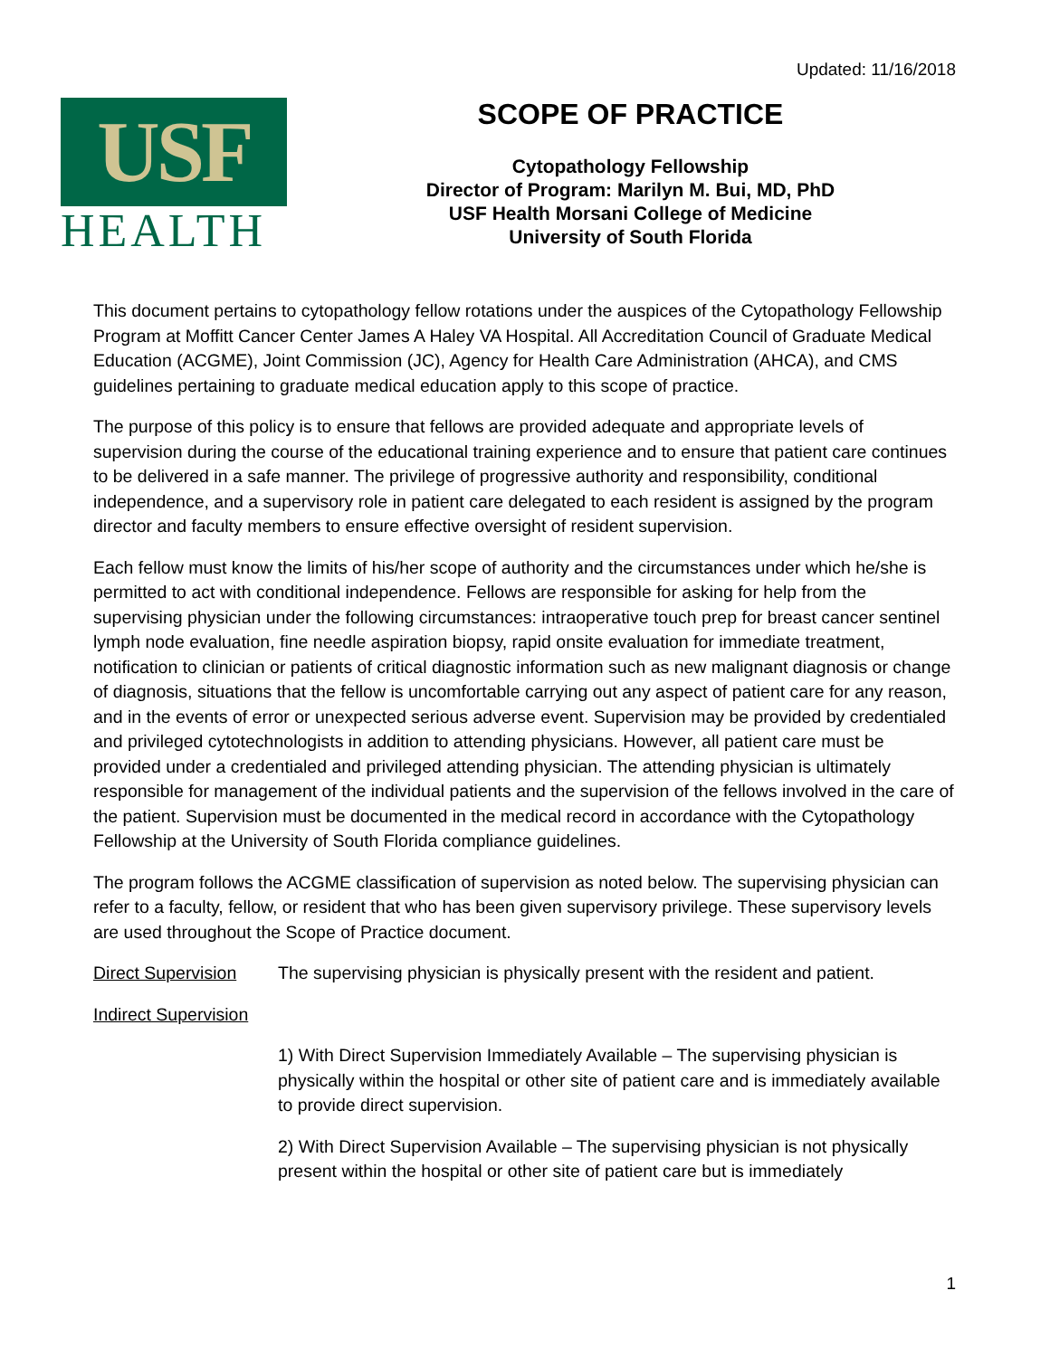Updated: 11/16/2018
USF
HEALTH
SCOPE OF PRACTICE
Cytopathology Fellowship
Director of Program: Marilyn M. Bui, MD, PhD
USF Health Morsani College of Medicine
University of South Florida
This document pertains to cytopathology fellow rotations under the auspices of the Cytopathology Fellowship Program at Moffitt Cancer Center James A Haley VA Hospital. All Accreditation Council of Graduate Medical Education (ACGME), Joint Commission (JC), Agency for Health Care Administration (AHCA), and CMS guidelines pertaining to graduate medical education apply to this scope of practice.
The purpose of this policy is to ensure that fellows are provided adequate and appropriate levels of supervision during the course of the educational training experience and to ensure that patient care continues to be delivered in a safe manner. The privilege of progressive authority and responsibility, conditional independence, and a supervisory role in patient care delegated to each resident is assigned by the program director and faculty members to ensure effective oversight of resident supervision.
Each fellow must know the limits of his/her scope of authority and the circumstances under which he/she is permitted to act with conditional independence. Fellows are responsible for asking for help from the supervising physician under the following circumstances: intraoperative touch prep for breast cancer sentinel lymph node evaluation, fine needle aspiration biopsy, rapid onsite evaluation for immediate treatment, notification to clinician or patients of critical diagnostic information such as new malignant diagnosis or change of diagnosis, situations that the fellow is uncomfortable carrying out any aspect of patient care for any reason, and in the events of error or unexpected serious adverse event. Supervision may be provided by credentialed and privileged cytotechnologists in addition to attending physicians. However, all patient care must be provided under a credentialed and privileged attending physician. The attending physician is ultimately responsible for management of the individual patients and the supervision of the fellows involved in the care of the patient. Supervision must be documented in the medical record in accordance with the Cytopathology Fellowship at the University of South Florida compliance guidelines.
The program follows the ACGME classification of supervision as noted below. The supervising physician can refer to a faculty, fellow, or resident that who has been given supervisory privilege. These supervisory levels are used throughout the Scope of Practice document.
Direct Supervision The supervising physician is physically present with the resident and patient.
Indirect Supervision
1) With Direct Supervision Immediately Available – The supervising physician is physically within the hospital or other site of patient care and is immediately available to provide direct supervision.
2) With Direct Supervision Available – The supervising physician is not physically present within the hospital or other site of patient care but is immediately
1